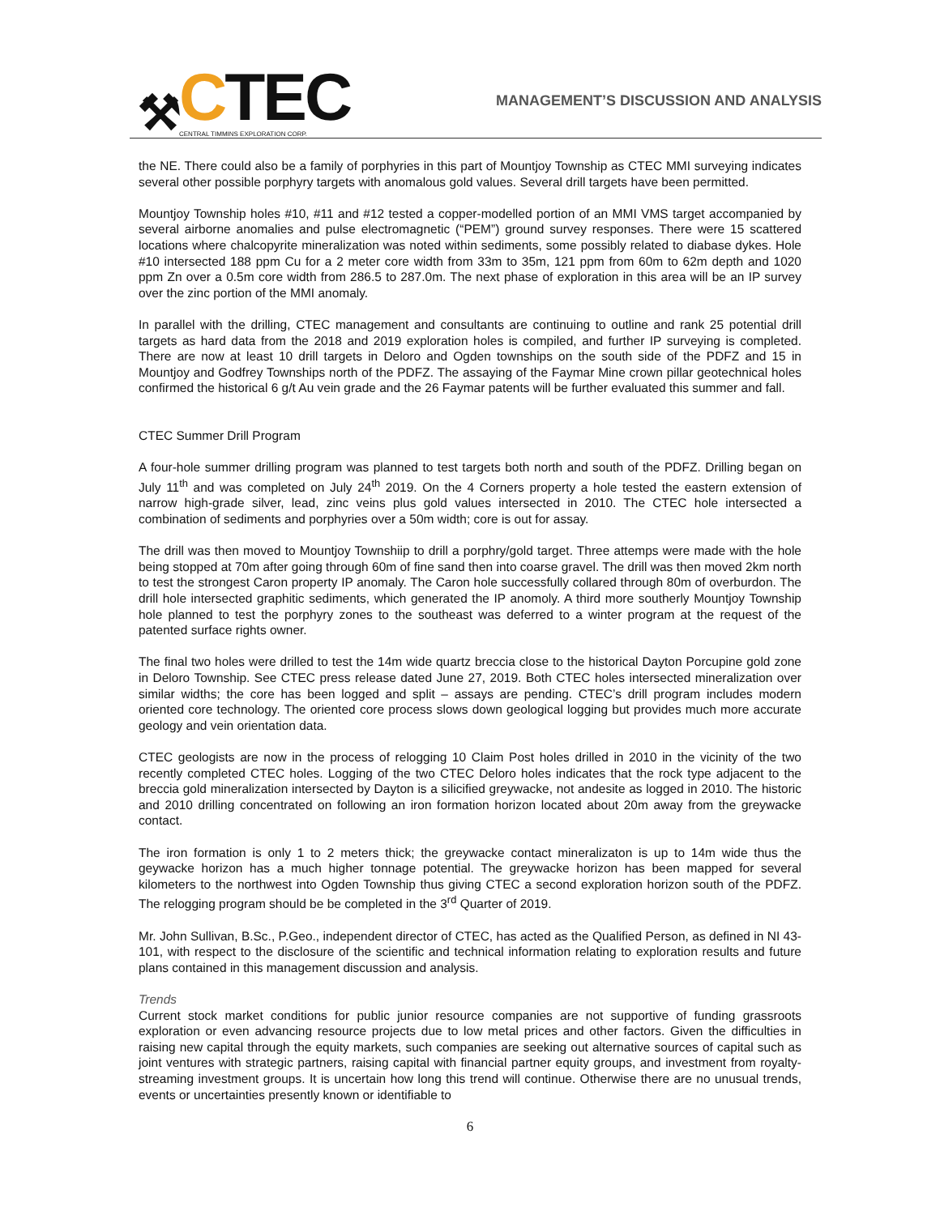⚒
CTEC
CENTRAL TIMMINS EXPLORATION CORP.
MANAGEMENT’S DISCUSSION AND ANALYSIS
the NE. There could also be a family of porphyries in this part of Mountjoy Township as CTEC MMI surveying indicates several other possible porphyry targets with anomalous gold values. Several drill targets have been permitted.
Mountjoy Township holes #10, #11 and #12 tested a copper-modelled portion of an MMI VMS target accompanied by several airborne anomalies and pulse electromagnetic (“PEM”) ground survey responses. There were 15 scattered locations where chalcopyrite mineralization was noted within sediments, some possibly related to diabase dykes. Hole #10 intersected 188 ppm Cu for a 2 meter core width from 33m to 35m, 121 ppm from 60m to 62m depth and 1020 ppm Zn over a 0.5m core width from 286.5 to 287.0m. The next phase of exploration in this area will be an IP survey over the zinc portion of the MMI anomaly.
In parallel with the drilling, CTEC management and consultants are continuing to outline and rank 25 potential drill targets as hard data from the 2018 and 2019 exploration holes is compiled, and further IP surveying is completed. There are now at least 10 drill targets in Deloro and Ogden townships on the south side of the PDFZ and 15 in Mountjoy and Godfrey Townships north of the PDFZ. The assaying of the Faymar Mine crown pillar geotechnical holes confirmed the historical 6 g/t Au vein grade and the 26 Faymar patents will be further evaluated this summer and fall.
CTEC Summer Drill Program
A four-hole summer drilling program was planned to test targets both north and south of the PDFZ. Drilling began on July 11<sup>th</sup> and was completed on July 24<sup>th</sup> 2019. On the 4 Corners property a hole tested the eastern extension of narrow high-grade silver, lead, zinc veins plus gold values intersected in 2010. The CTEC hole intersected a combination of sediments and porphyries over a 50m width; core is out for assay.
The drill was then moved to Mountjoy Townshiip to drill a porphry/gold target. Three attemps were made with the hole being stopped at 70m after going through 60m of fine sand then into coarse gravel. The drill was then moved 2km north to test the strongest Caron property IP anomaly. The Caron hole successfully collared through 80m of overburdon. The drill hole intersected graphitic sediments, which generated the IP anomoly. A third more southerly Mountjoy Township hole planned to test the porphyry zones to the southeast was deferred to a winter program at the request of the patented surface rights owner.
The final two holes were drilled to test the 14m wide quartz breccia close to the historical Dayton Porcupine gold zone in Deloro Township. See CTEC press release dated June 27, 2019. Both CTEC holes intersected mineralization over similar widths; the core has been logged and split – assays are pending. CTEC’s drill program includes modern oriented core technology. The oriented core process slows down geological logging but provides much more accurate geology and vein orientation data.
CTEC geologists are now in the process of relogging 10 Claim Post holes drilled in 2010 in the vicinity of the two recently completed CTEC holes. Logging of the two CTEC Deloro holes indicates that the rock type adjacent to the breccia gold mineralization intersected by Dayton is a silicified greywacke, not andesite as logged in 2010. The historic and 2010 drilling concentrated on following an iron formation horizon located about 20m away from the greywacke contact.
The iron formation is only 1 to 2 meters thick; the greywacke contact mineralizaton is up to 14m wide thus the geywacke horizon has a much higher tonnage potential. The greywacke horizon has been mapped for several kilometers to the northwest into Ogden Township thus giving CTEC a second exploration horizon south of the PDFZ. The relogging program should be be completed in the 3<sup>rd</sup> Quarter of 2019.
Mr. John Sullivan, B.Sc., P.Geo., independent director of CTEC, has acted as the Qualified Person, as defined in NI 43-101, with respect to the disclosure of the scientific and technical information relating to exploration results and future plans contained in this management discussion and analysis.
Trends
Current stock market conditions for public junior resource companies are not supportive of funding grassroots exploration or even advancing resource projects due to low metal prices and other factors. Given the difficulties in raising new capital through the equity markets, such companies are seeking out alternative sources of capital such as joint ventures with strategic partners, raising capital with financial partner equity groups, and investment from royalty-streaming investment groups. It is uncertain how long this trend will continue. Otherwise there are no unusual trends, events or uncertainties presently known or identifiable to
6